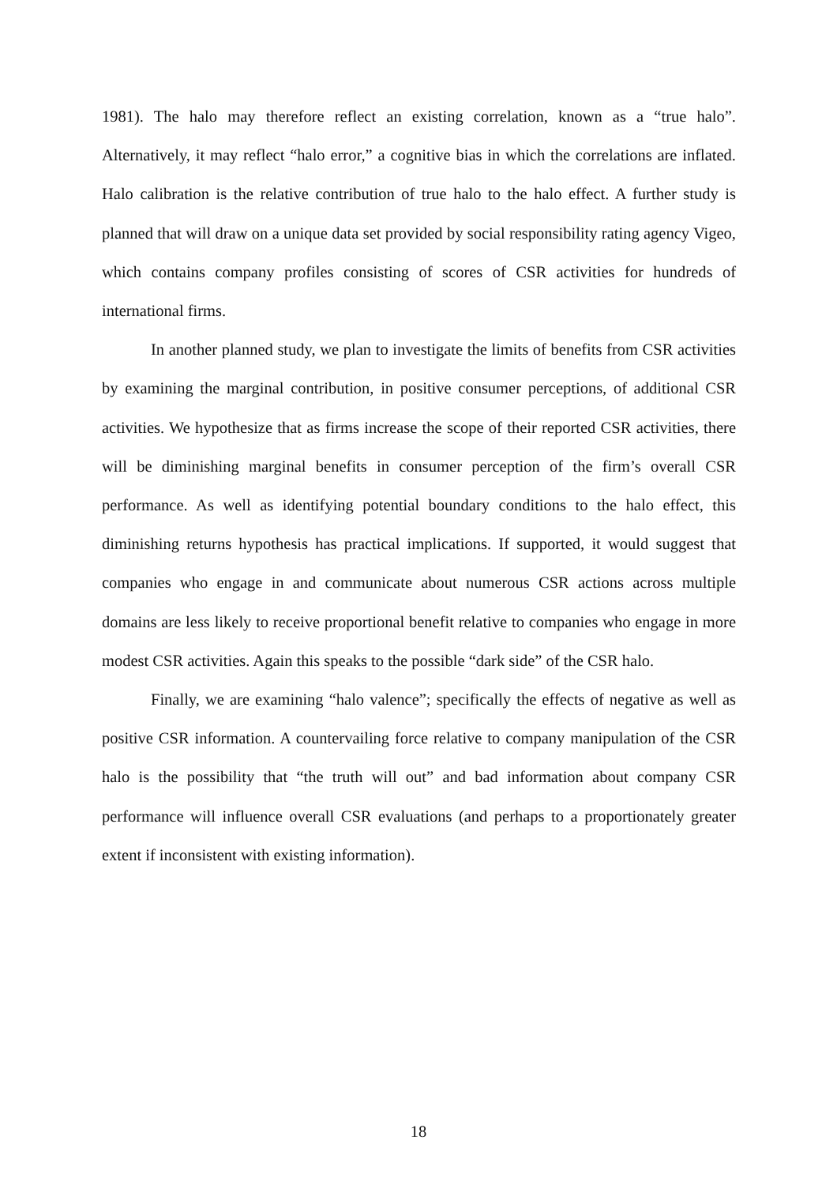1981). The halo may therefore reflect an existing correlation, known as a “true halo”. Alternatively, it may reflect “halo error,” a cognitive bias in which the correlations are inflated. Halo calibration is the relative contribution of true halo to the halo effect. A further study is planned that will draw on a unique data set provided by social responsibility rating agency Vigeo, which contains company profiles consisting of scores of CSR activities for hundreds of international firms.
In another planned study, we plan to investigate the limits of benefits from CSR activities by examining the marginal contribution, in positive consumer perceptions, of additional CSR activities. We hypothesize that as firms increase the scope of their reported CSR activities, there will be diminishing marginal benefits in consumer perception of the firm’s overall CSR performance. As well as identifying potential boundary conditions to the halo effect, this diminishing returns hypothesis has practical implications. If supported, it would suggest that companies who engage in and communicate about numerous CSR actions across multiple domains are less likely to receive proportional benefit relative to companies who engage in more modest CSR activities. Again this speaks to the possible “dark side” of the CSR halo.
Finally, we are examining “halo valence”; specifically the effects of negative as well as positive CSR information. A countervailing force relative to company manipulation of the CSR halo is the possibility that “the truth will out” and bad information about company CSR performance will influence overall CSR evaluations (and perhaps to a proportionately greater extent if inconsistent with existing information).
18